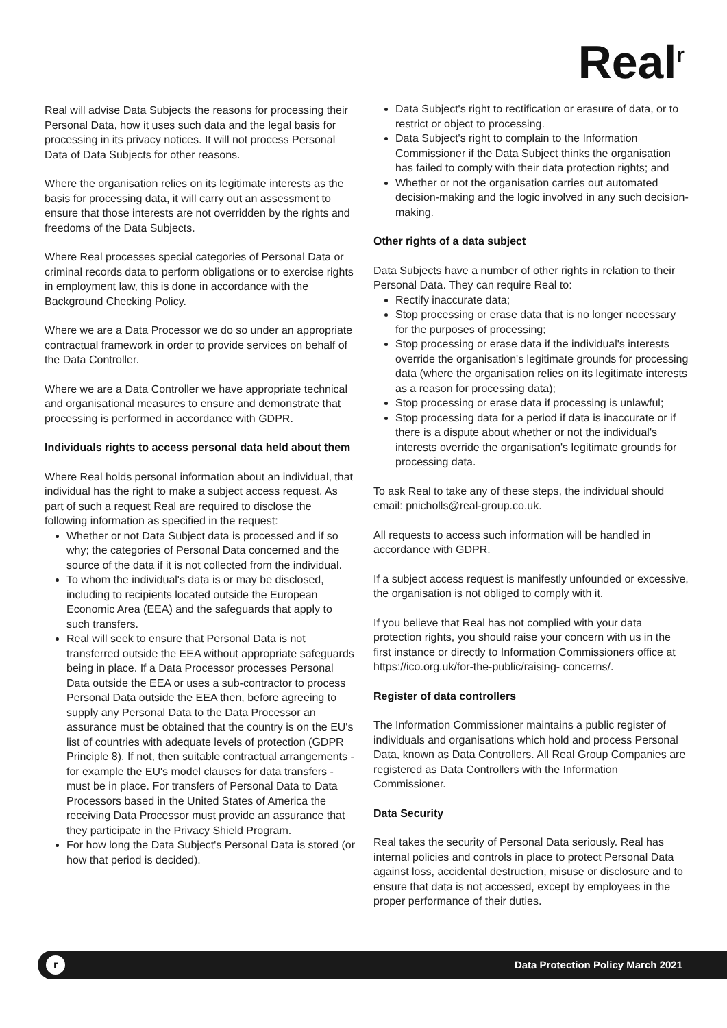Real<sup>r</sup>
Real will advise Data Subjects the reasons for processing their Personal Data, how it uses such data and the legal basis for processing in its privacy notices. It will not process Personal Data of Data Subjects for other reasons.
Where the organisation relies on its legitimate interests as the basis for processing data, it will carry out an assessment to ensure that those interests are not overridden by the rights and freedoms of the Data Subjects.
Where Real processes special categories of Personal Data or criminal records data to perform obligations or to exercise rights in employment law, this is done in accordance with the Background Checking Policy.
Where we are a Data Processor we do so under an appropriate contractual framework in order to provide services on behalf of the Data Controller.
Where we are a Data Controller we have appropriate technical and organisational measures to ensure and demonstrate that processing is performed in accordance with GDPR.
Individuals rights to access personal data held about them
Where Real holds personal information about an individual, that individual has the right to make a subject access request. As part of such a request Real are required to disclose the following information as specified in the request:
Whether or not Data Subject data is processed and if so why; the categories of Personal Data concerned and the source of the data if it is not collected from the individual.
To whom the individual's data is or may be disclosed, including to recipients located outside the European Economic Area (EEA) and the safeguards that apply to such transfers.
Real will seek to ensure that Personal Data is not transferred outside the EEA without appropriate safeguards being in place. If a Data Processor processes Personal Data outside the EEA or uses a sub-contractor to process Personal Data outside the EEA then, before agreeing to supply any Personal Data to the Data Processor an assurance must be obtained that the country is on the EU's list of countries with adequate levels of protection (GDPR Principle 8). If not, then suitable contractual arrangements - for example the EU's model clauses for data transfers - must be in place. For transfers of Personal Data to Data Processors based in the United States of America the receiving Data Processor must provide an assurance that they participate in the Privacy Shield Program.
For how long the Data Subject's Personal Data is stored (or how that period is decided).
Data Subject's right to rectification or erasure of data, or to restrict or object to processing.
Data Subject's right to complain to the Information Commissioner if the Data Subject thinks the organisation has failed to comply with their data protection rights; and
Whether or not the organisation carries out automated decision-making and the logic involved in any such decision-making.
Other rights of a data subject
Data Subjects have a number of other rights in relation to their Personal Data. They can require Real to:
Rectify inaccurate data;
Stop processing or erase data that is no longer necessary for the purposes of processing;
Stop processing or erase data if the individual's interests override the organisation's legitimate grounds for processing data (where the organisation relies on its legitimate interests as a reason for processing data);
Stop processing or erase data if processing is unlawful;
Stop processing data for a period if data is inaccurate or if there is a dispute about whether or not the individual's interests override the organisation's legitimate grounds for processing data.
To ask Real to take any of these steps, the individual should email: pnicholls@real-group.co.uk.
All requests to access such information will be handled in accordance with GDPR.
If a subject access request is manifestly unfounded or excessive, the organisation is not obliged to comply with it.
If you believe that Real has not complied with your data protection rights, you should raise your concern with us in the first instance or directly to Information Commissioners office at https://ico.org.uk/for-the-public/raising- concerns/.
Register of data controllers
The Information Commissioner maintains a public register of individuals and organisations which hold and process Personal Data, known as Data Controllers. All Real Group Companies are registered as Data Controllers with the Information Commissioner.
Data Security
Real takes the security of Personal Data seriously. Real has internal policies and controls in place to protect Personal Data against loss, accidental destruction, misuse or disclosure and to ensure that data is not accessed, except by employees in the proper performance of their duties.
r
Data Protection Policy March 2021